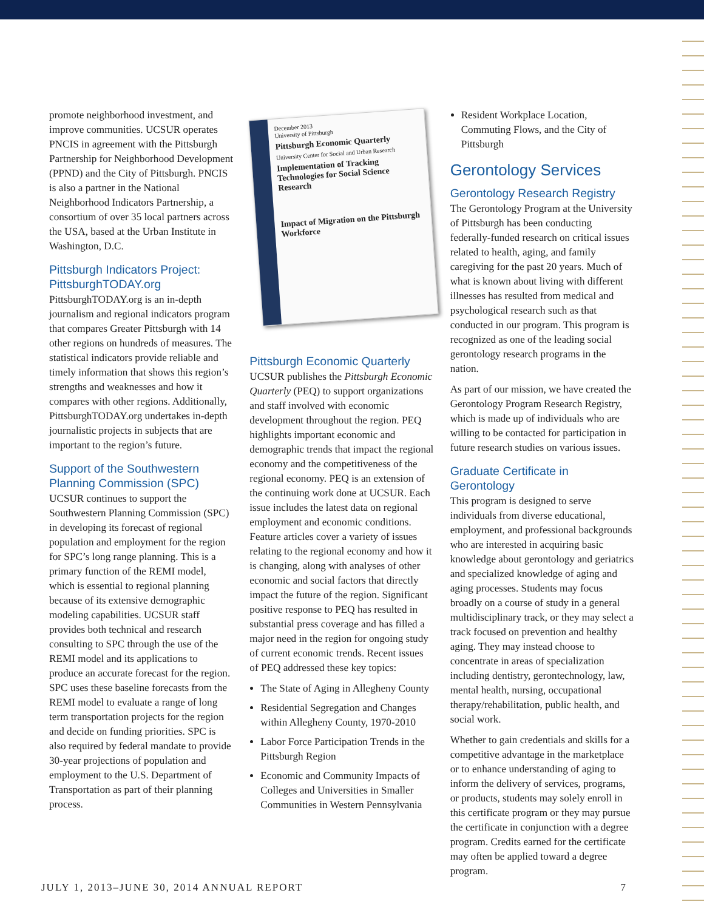promote neighborhood investment, and improve communities. UCSUR operates PNCIS in agreement with the Pittsburgh Partnership for Neighborhood Development (PPND) and the City of Pittsburgh. PNCIS is also a partner in the National Neighborhood Indicators Partnership, a consortium of over 35 local partners across the USA, based at the Urban Institute in Washington, D.C.
Pittsburgh Indicators Project: PittsburghTODAY.org
PittsburghTODAY.org is an in-depth journalism and regional indicators program that compares Greater Pittsburgh with 14 other regions on hundreds of measures. The statistical indicators provide reliable and timely information that shows this region’s strengths and weaknesses and how it compares with other regions. Additionally, PittsburghTODAY.org undertakes in-depth journalistic projects in subjects that are important to the region’s future.
Support of the Southwestern Planning Commission (SPC)
UCSUR continues to support the Southwestern Planning Commission (SPC) in developing its forecast of regional population and employment for the region for SPC’s long range planning. This is a primary function of the REMI model, which is essential to regional planning because of its extensive demographic modeling capabilities. UCSUR staff provides both technical and research consulting to SPC through the use of the REMI model and its applications to produce an accurate forecast for the region. SPC uses these baseline forecasts from the REMI model to evaluate a range of long term transportation projects for the region and decide on funding priorities. SPC is also required by federal mandate to provide 30-year projections of population and employment to the U.S. Department of Transportation as part of their planning process.
December 2013
University of Pittsburgh
Pittsburgh Economic Quarterly
University Center for Social and Urban Research
Implementation of Tracking Technologies for Social Science Research
Impact of Migration on the Pittsburgh Workforce
Pittsburgh Economic Quarterly
UCSUR publishes the Pittsburgh Economic Quarterly (PEQ) to support organizations and staff involved with economic development throughout the region. PEQ highlights important economic and demographic trends that impact the regional economy and the competitiveness of the regional economy. PEQ is an extension of the continuing work done at UCSUR. Each issue includes the latest data on regional employment and economic conditions. Feature articles cover a variety of issues relating to the regional economy and how it is changing, along with analyses of other economic and social factors that directly impact the future of the region. Significant positive response to PEQ has resulted in substantial press coverage and has filled a major need in the region for ongoing study of current economic trends. Recent issues of PEQ addressed these key topics:
The State of Aging in Allegheny County
Residential Segregation and Changes within Allegheny County, 1970-2010
Labor Force Participation Trends in the Pittsburgh Region
Economic and Community Impacts of Colleges and Universities in Smaller Communities in Western Pennsylvania
Resident Workplace Location, Commuting Flows, and the City of Pittsburgh
Gerontology Services
Gerontology Research Registry
The Gerontology Program at the University of Pittsburgh has been conducting federally-funded research on critical issues related to health, aging, and family caregiving for the past 20 years. Much of what is known about living with different illnesses has resulted from medical and psychological research such as that conducted in our program. This program is recognized as one of the leading social gerontology research programs in the nation.
As part of our mission, we have created the Gerontology Program Research Registry, which is made up of individuals who are willing to be contacted for participation in future research studies on various issues.
Graduate Certificate in Gerontology
This program is designed to serve individuals from diverse educational, employment, and professional backgrounds who are interested in acquiring basic knowledge about gerontology and geriatrics and specialized knowledge of aging and aging processes. Students may focus broadly on a course of study in a general multidisciplinary track, or they may select a track focused on prevention and healthy aging. They may instead choose to concentrate in areas of specialization including dentistry, gerontechnology, law, mental health, nursing, occupational therapy/rehabilitation, public health, and social work.
Whether to gain credentials and skills for a competitive advantage in the marketplace or to enhance understanding of aging to inform the delivery of services, programs, or products, students may solely enroll in this certificate program or they may pursue the certificate in conjunction with a degree program. Credits earned for the certificate may often be applied toward a degree program.
JULY 1, 2013–JUNE 30, 2014 ANNUAL REPORT 7